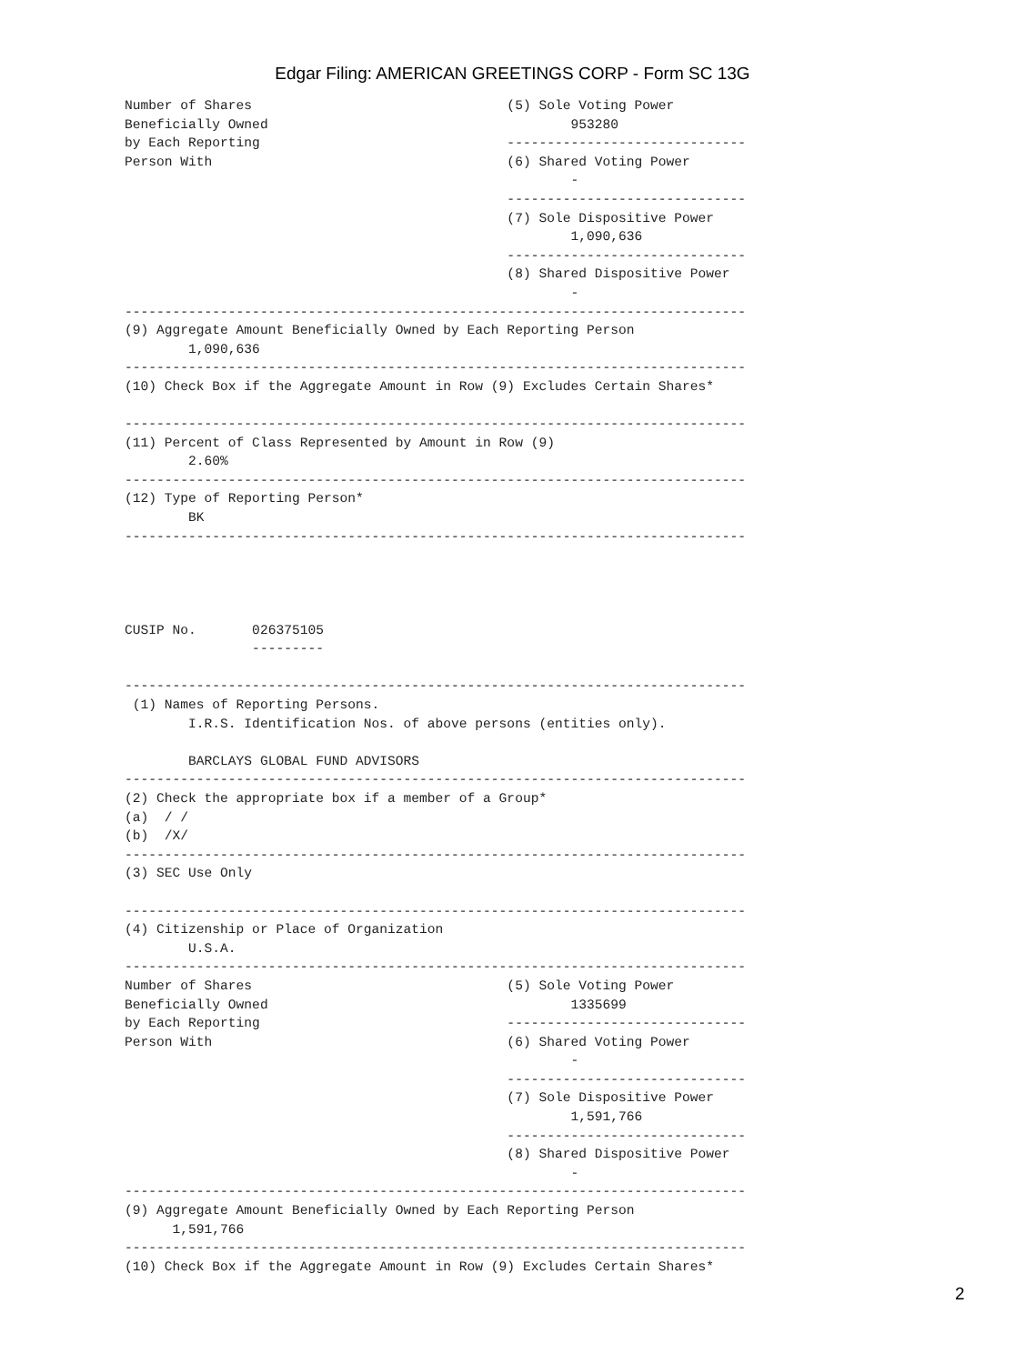Edgar Filing: AMERICAN GREETINGS CORP - Form SC 13G
Number of Shares                                (5) Sole Voting Power
Beneficially Owned                                      953280
by Each Reporting                               ------------------------------
Person With                                     (6) Shared Voting Power
                                                        -
                                                ------------------------------
                                                (7) Sole Dispositive Power
                                                        1,090,636
                                                ------------------------------
                                                (8) Shared Dispositive Power
                                                        -
------------------------------------------------------------------------------
(9) Aggregate Amount Beneficially Owned by Each Reporting Person
        1,090,636
------------------------------------------------------------------------------
(10) Check Box if the Aggregate Amount in Row (9) Excludes Certain Shares*

------------------------------------------------------------------------------
(11) Percent of Class Represented by Amount in Row (9)
        2.60%
------------------------------------------------------------------------------
(12) Type of Reporting Person*
        BK
------------------------------------------------------------------------------




CUSIP No.       026375105
                ---------

------------------------------------------------------------------------------
 (1) Names of Reporting Persons.
        I.R.S. Identification Nos. of above persons (entities only).

        BARCLAYS GLOBAL FUND ADVISORS
------------------------------------------------------------------------------
(2) Check the appropriate box if a member of a Group*
(a)  / /
(b)  /X/
------------------------------------------------------------------------------
(3) SEC Use Only

------------------------------------------------------------------------------
(4) Citizenship or Place of Organization
        U.S.A.
------------------------------------------------------------------------------
Number of Shares                                (5) Sole Voting Power
Beneficially Owned                                      1335699
by Each Reporting                               ------------------------------
Person With                                     (6) Shared Voting Power
                                                        -
                                                ------------------------------
                                                (7) Sole Dispositive Power
                                                        1,591,766
                                                ------------------------------
                                                (8) Shared Dispositive Power
                                                        -
------------------------------------------------------------------------------
(9) Aggregate Amount Beneficially Owned by Each Reporting Person
      1,591,766
------------------------------------------------------------------------------
(10) Check Box if the Aggregate Amount in Row (9) Excludes Certain Shares*
2